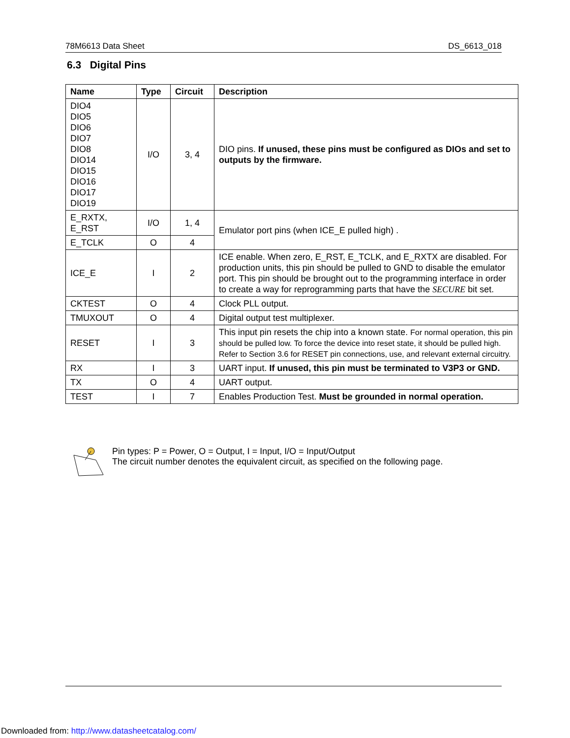78M6613 Data Sheet DS_6613_018
6.3 Digital Pins
| Name | Type | Circuit | Description |
| --- | --- | --- | --- |
| DIO4 DIO5 DIO6 DIO7 DIO8 DIO14 DIO15 DIO16 DIO17 DIO19 | I/O | 3, 4 | DIO pins. If unused, these pins must be configured as DIOs and set to outputs by the firmware. |
| E_RXTX, E_RST | I/O | 1, 4 | Emulator port pins (when ICE_E pulled high) . |
| E_TCLK | O | 4 | |
| ICE_E | I | 2 | ICE enable. When zero, E_RST, E_TCLK, and E_RXTX are disabled. For production units, this pin should be pulled to GND to disable the emulator port. This pin should be brought out to the programming interface in order to create a way for reprogramming parts that have the SECURE bit set. |
| CKTEST | O | 4 | Clock PLL output. |
| TMUXOUT | O | 4 | Digital output test multiplexer. |
| RESET | I | 3 | This input pin resets the chip into a known state. For normal operation, this pin should be pulled low. To force the device into reset state, it should be pulled high. Refer to Section 3.6 for RESET pin connections, use, and relevant external circuitry. |
| RX | I | 3 | UART input. If unused, this pin must be terminated to V3P3 or GND. |
| TX | O | 4 | UART output. |
| TEST | I | 7 | Enables Production Test. Must be grounded in normal operation. |
Pin types: P = Power, O = Output, I = Input, I/O = Input/Output
The circuit number denotes the equivalent circuit, as specified on the following page.
Downloaded from: http://www.datasheetcatalog.com/